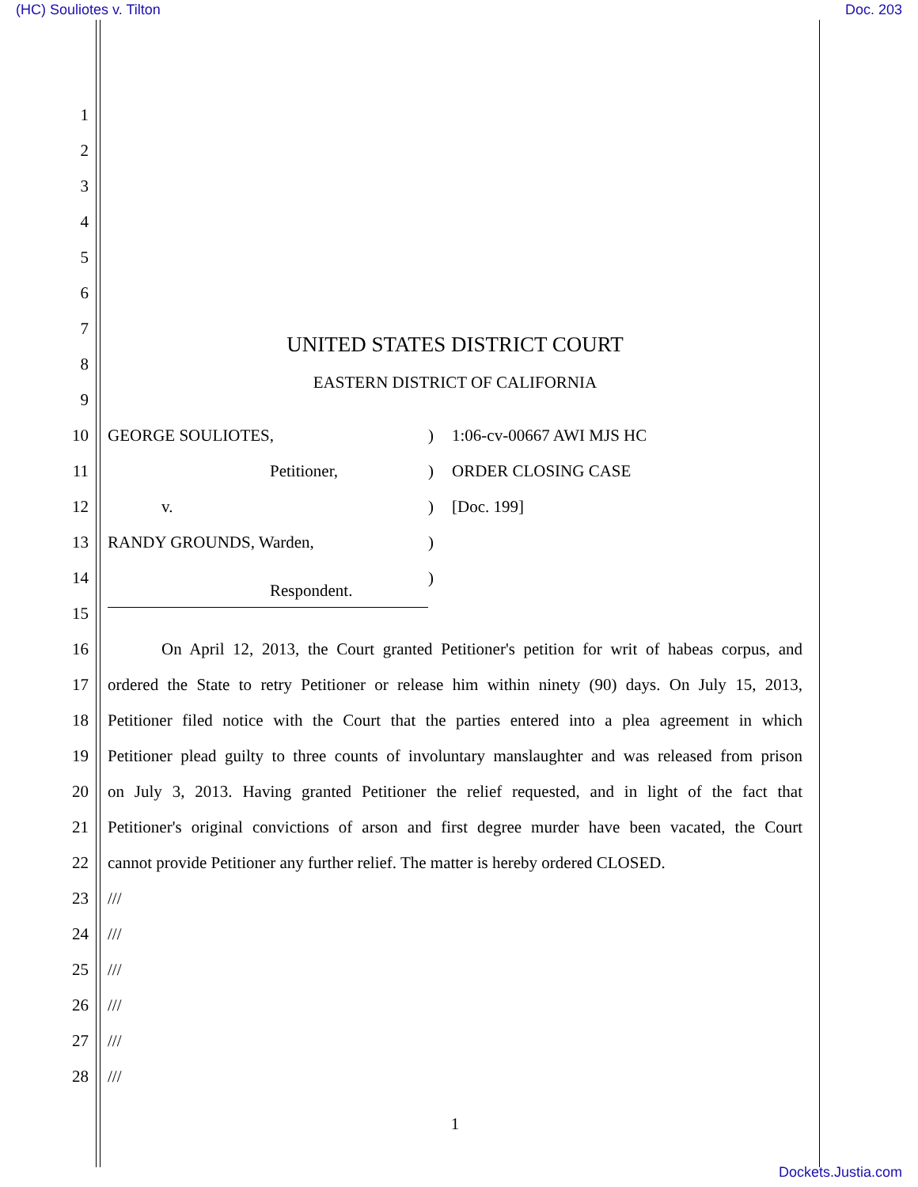(HC) Souliotes v. Tilton Doc. 203
1
2
3
4
5
6
7
UNITED STATES DISTRICT COURT
8
EASTERN DISTRICT OF CALIFORNIA
9
10
GEORGE SOULIOTES,) 1:06-cv-00667 AWI MJS HC
11
Petitioner,) ORDER CLOSING CASE
12
v.) [Doc. 199]
13
RANDY GROUNDS, Warden,)
14
Respondent.)
15
16
On April 12, 2013, the Court granted Petitioner's petition for writ of habeas corpus, and
17
ordered the State to retry Petitioner or release him within ninety (90) days. On July 15, 2013,
18
Petitioner filed notice with the Court that the parties entered into a plea agreement in which
19
Petitioner plead guilty to three counts of involuntary manslaughter and was released from prison
20
on July 3, 2013. Having granted Petitioner the relief requested, and in light of the fact that
21
Petitioner's original convictions of arson and first degree murder have been vacated, the Court
22
cannot provide Petitioner any further relief. The matter is hereby ordered CLOSED.
23
///
24
///
25
///
26
///
27
///
28
///
1
Dockets.Justia.com